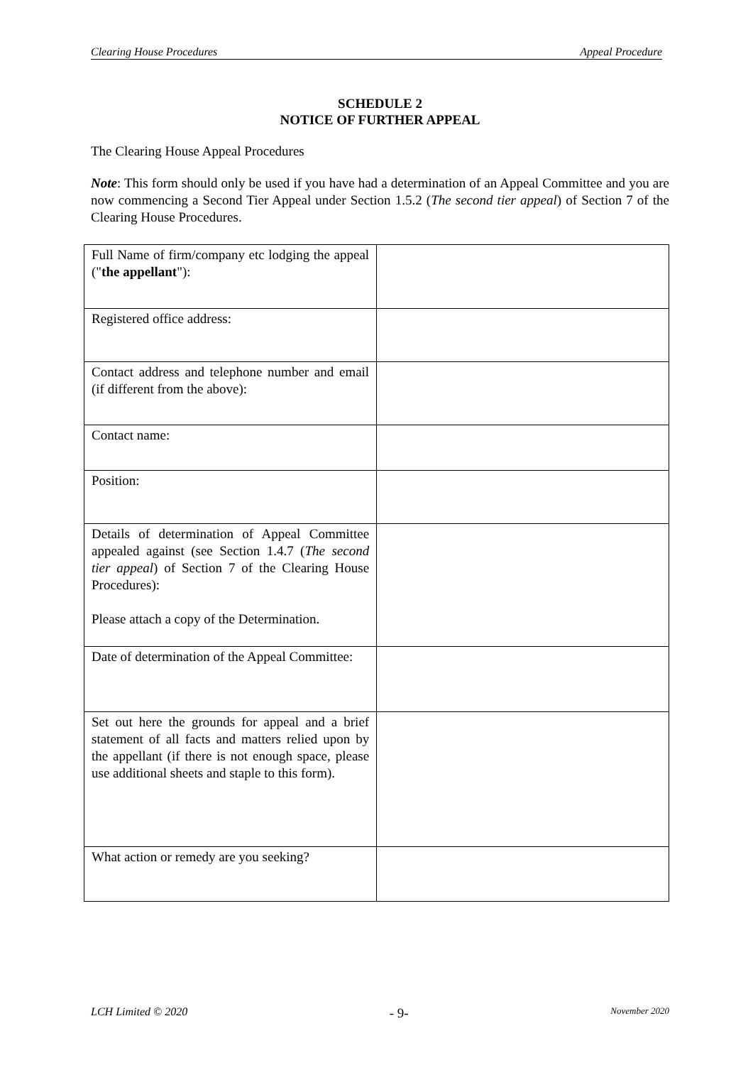Clearing House Procedures Appeal Procedure
SCHEDULE 2
NOTICE OF FURTHER APPEAL
The Clearing House Appeal Procedures
Note: This form should only be used if you have had a determination of an Appeal Committee and you are now commencing a Second Tier Appeal under Section 1.5.2 (The second tier appeal) of Section 7 of the Clearing House Procedures.
| Full Name of firm/company etc lodging the appeal (" the appellant "): | |
| Registered office address: | |
| Contact address and telephone number and email (if different from the above): | |
| Contact name: | |
| Position: | |
| Details of determination of Appeal Committee appealed against (see Section 1.4.7 ( The second tier appeal ) of Section 7 of the Clearing House Procedures): Please attach a copy of the Determination. | |
| Date of determination of the Appeal Committee: | |
| Set out here the grounds for appeal and a brief statement of all facts and matters relied upon by the appellant (if there is not enough space, please use additional sheets and staple to this form). | |
| What action or remedy are you seeking? | |
LCH Limited © 2020 - 9- November 2020